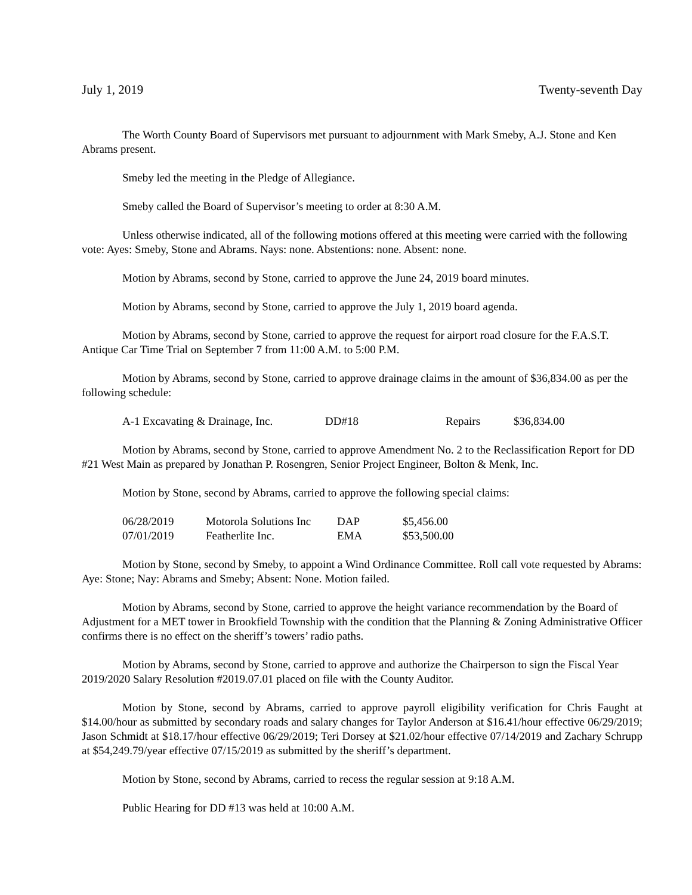July 1, 2019 Twenty-seventh Day
The Worth County Board of Supervisors met pursuant to adjournment with Mark Smeby, A.J. Stone and Ken Abrams present.
Smeby led the meeting in the Pledge of Allegiance.
Smeby called the Board of Supervisor’s meeting to order at 8:30 A.M.
Unless otherwise indicated, all of the following motions offered at this meeting were carried with the following vote: Ayes: Smeby, Stone and Abrams. Nays: none. Abstentions: none. Absent: none.
Motion by Abrams, second by Stone, carried to approve the June 24, 2019 board minutes.
Motion by Abrams, second by Stone, carried to approve the July 1, 2019 board agenda.
Motion by Abrams, second by Stone, carried to approve the request for airport road closure for the F.A.S.T. Antique Car Time Trial on September 7 from 11:00 A.M. to 5:00 P.M.
Motion by Abrams, second by Stone, carried to approve drainage claims in the amount of $36,834.00 as per the following schedule:
| A-1 Excavating & Drainage, Inc. | DD#18 | Repairs | $36,834.00 |
Motion by Abrams, second by Stone, carried to approve Amendment No. 2 to the Reclassification Report for DD #21 West Main as prepared by Jonathan P. Rosengren, Senior Project Engineer, Bolton & Menk, Inc.
Motion by Stone, second by Abrams, carried to approve the following special claims:
| 06/28/2019 | Motorola Solutions Inc | DAP | $5,456.00 |
| 07/01/2019 | Featherlite Inc. | EMA | $53,500.00 |
Motion by Stone, second by Smeby, to appoint a Wind Ordinance Committee. Roll call vote requested by Abrams: Aye: Stone; Nay: Abrams and Smeby; Absent: None. Motion failed.
Motion by Abrams, second by Stone, carried to approve the height variance recommendation by the Board of Adjustment for a MET tower in Brookfield Township with the condition that the Planning & Zoning Administrative Officer confirms there is no effect on the sheriff’s towers’ radio paths.
Motion by Abrams, second by Stone, carried to approve and authorize the Chairperson to sign the Fiscal Year 2019/2020 Salary Resolution #2019.07.01 placed on file with the County Auditor.
Motion by Stone, second by Abrams, carried to approve payroll eligibility verification for Chris Faught at $14.00/hour as submitted by secondary roads and salary changes for Taylor Anderson at $16.41/hour effective 06/29/2019; Jason Schmidt at $18.17/hour effective 06/29/2019; Teri Dorsey at $21.02/hour effective 07/14/2019 and Zachary Schrupp at $54,249.79/year effective 07/15/2019 as submitted by the sheriff’s department.
Motion by Stone, second by Abrams, carried to recess the regular session at 9:18 A.M.
Public Hearing for DD #13 was held at 10:00 A.M.